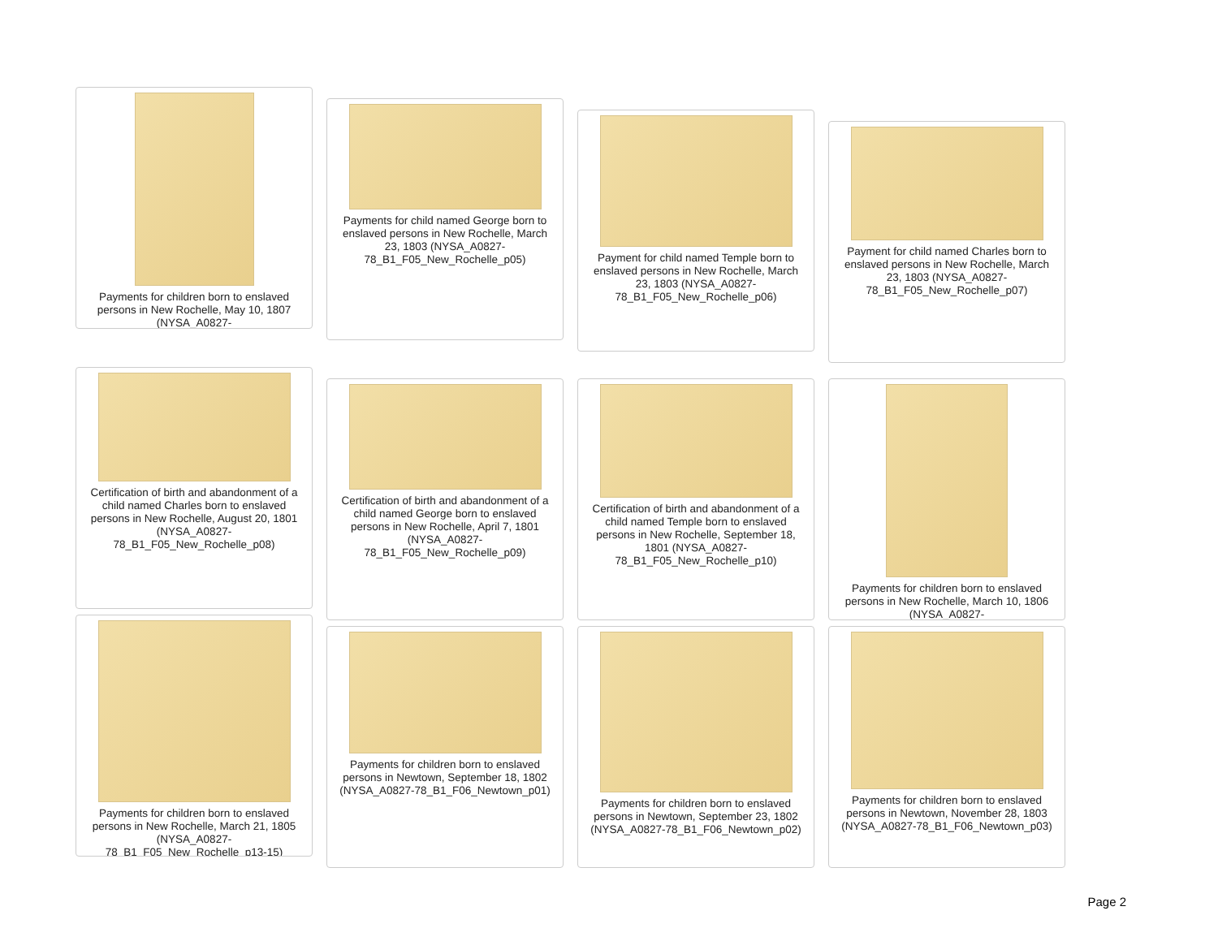Payments for children born to enslaved persons in New Rochelle, May 10, 1807 (NYSA_A0827-
Payments for child named George born to enslaved persons in New Rochelle, March 23, 1803 (NYSA_A0827-78_B1_F05_New_Rochelle_p05)
Payment for child named Temple born to enslaved persons in New Rochelle, March 23, 1803 (NYSA_A0827-78_B1_F05_New_Rochelle_p06)
Payment for child named Charles born to enslaved persons in New Rochelle, March 23, 1803 (NYSA_A0827-78_B1_F05_New_Rochelle_p07)
Certification of birth and abandonment of a child named Charles born to enslaved persons in New Rochelle, August 20, 1801 (NYSA_A0827-78_B1_F05_New_Rochelle_p08)
Certification of birth and abandonment of a child named George born to enslaved persons in New Rochelle, April 7, 1801 (NYSA_A0827-78_B1_F05_New_Rochelle_p09)
Certification of birth and abandonment of a child named Temple born to enslaved persons in New Rochelle, September 18, 1801 (NYSA_A0827-78_B1_F05_New_Rochelle_p10)
Payments for children born to enslaved persons in New Rochelle, March 10, 1806 (NYSA_A0827-
Payments for children born to enslaved persons in New Rochelle, March 21, 1805 (NYSA_A0827-78_B1_F05_New_Rochelle_p13-15)
Payments for children born to enslaved persons in Newtown, September 18, 1802 (NYSA_A0827-78_B1_F06_Newtown_p01)
Payments for children born to enslaved persons in Newtown, September 23, 1802 (NYSA_A0827-78_B1_F06_Newtown_p02)
Payments for children born to enslaved persons in Newtown, November 28, 1803 (NYSA_A0827-78_B1_F06_Newtown_p03)
Page 2